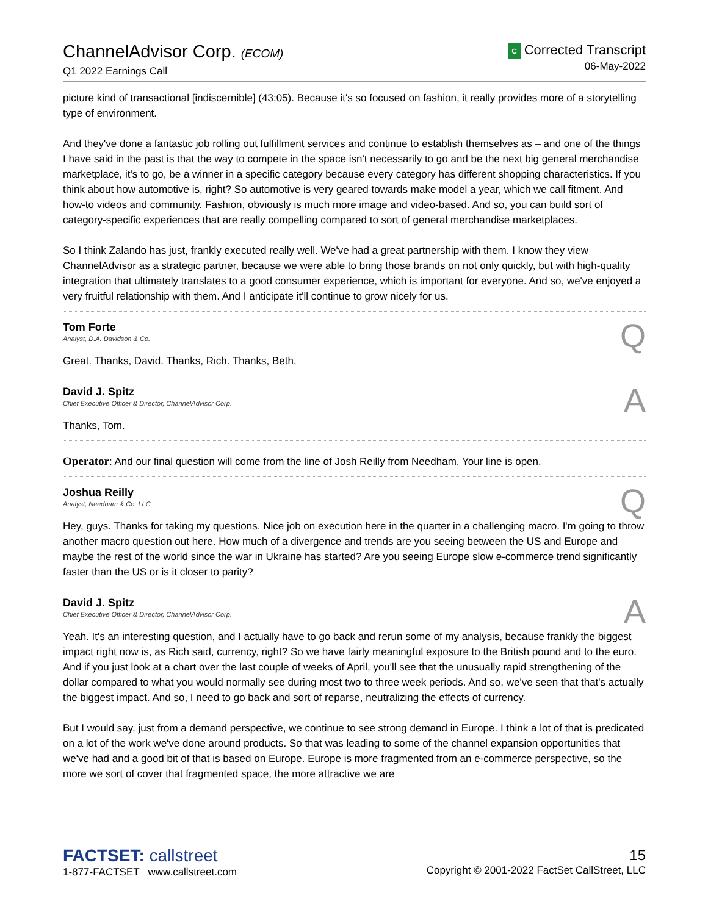ChannelAdvisor Corp. (ECOM)
Q1 2022 Earnings Call
C Corrected Transcript
06-May-2022
picture kind of transactional [indiscernible] (43:05). Because it's so focused on fashion, it really provides more of a storytelling type of environment.
And they've done a fantastic job rolling out fulfillment services and continue to establish themselves as – and one of the things I have said in the past is that the way to compete in the space isn't necessarily to go and be the next big general merchandise marketplace, it's to go, be a winner in a specific category because every category has different shopping characteristics. If you think about how automotive is, right? So automotive is very geared towards make model a year, which we call fitment. And how-to videos and community. Fashion, obviously is much more image and video-based. And so, you can build sort of category-specific experiences that are really compelling compared to sort of general merchandise marketplaces.
So I think Zalando has just, frankly executed really well. We've had a great partnership with them. I know they view ChannelAdvisor as a strategic partner, because we were able to bring those brands on not only quickly, but with high-quality integration that ultimately translates to a good consumer experience, which is important for everyone. And so, we've enjoyed a very fruitful relationship with them. And I anticipate it'll continue to grow nicely for us.
Tom Forte
Analyst, D.A. Davidson & Co.
Q
Great. Thanks, David. Thanks, Rich. Thanks, Beth.
David J. Spitz
Chief Executive Officer & Director, ChannelAdvisor Corp.
A
Thanks, Tom.
Operator: And our final question will come from the line of Josh Reilly from Needham. Your line is open.
Joshua Reilly
Analyst, Needham & Co. LLC
Q
Hey, guys. Thanks for taking my questions. Nice job on execution here in the quarter in a challenging macro. I'm going to throw another macro question out here. How much of a divergence and trends are you seeing between the US and Europe and maybe the rest of the world since the war in Ukraine has started? Are you seeing Europe slow e-commerce trend significantly faster than the US or is it closer to parity?
David J. Spitz
Chief Executive Officer & Director, ChannelAdvisor Corp.
A
Yeah. It's an interesting question, and I actually have to go back and rerun some of my analysis, because frankly the biggest impact right now is, as Rich said, currency, right? So we have fairly meaningful exposure to the British pound and to the euro. And if you just look at a chart over the last couple of weeks of April, you'll see that the unusually rapid strengthening of the dollar compared to what you would normally see during most two to three week periods. And so, we've seen that that's actually the biggest impact. And so, I need to go back and sort of reparse, neutralizing the effects of currency.
But I would say, just from a demand perspective, we continue to see strong demand in Europe. I think a lot of that is predicated on a lot of the work we've done around products. So that was leading to some of the channel expansion opportunities that we've had and a good bit of that is based on Europe. Europe is more fragmented from an e-commerce perspective, so the more we sort of cover that fragmented space, the more attractive we are
FACTSET: callstreet
1-877-FACTSET www.callstreet.com
15
Copyright © 2001-2022 FactSet CallStreet, LLC